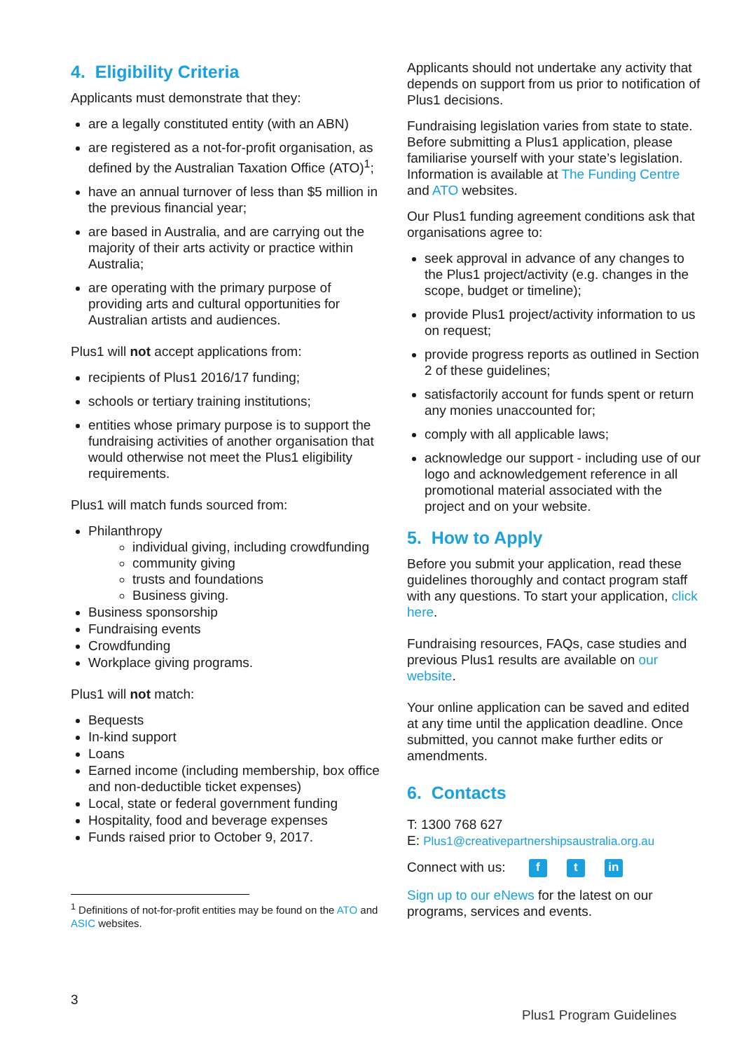4. Eligibility Criteria
Applicants must demonstrate that they:
are a legally constituted entity (with an ABN)
are registered as a not-for-profit organisation, as defined by the Australian Taxation Office (ATO)<sup>1</sup>;
have an annual turnover of less than $5 million in the previous financial year;
are based in Australia, and are carrying out the majority of their arts activity or practice within Australia;
are operating with the primary purpose of providing arts and cultural opportunities for Australian artists and audiences.
Plus1 will not accept applications from:
recipients of Plus1 2016/17 funding;
schools or tertiary training institutions;
entities whose primary purpose is to support the fundraising activities of another organisation that would otherwise not meet the Plus1 eligibility requirements.
Plus1 will match funds sourced from:
Philanthropy
individual giving, including crowdfunding
community giving
trusts and foundations
Business giving.
Business sponsorship
Fundraising events
Crowdfunding
Workplace giving programs.
Plus1 will not match:
Bequests
In-kind support
Loans
Earned income (including membership, box office and non-deductible ticket expenses)
Local, state or federal government funding
Hospitality, food and beverage expenses
Funds raised prior to October 9, 2017.
<sup>1</sup> Definitions of not-for-profit entities may be found on the ATO and ASIC websites.
Applicants should not undertake any activity that depends on support from us prior to notification of Plus1 decisions.
Fundraising legislation varies from state to state. Before submitting a Plus1 application, please familiarise yourself with your state’s legislation. Information is available at The Funding Centre and ATO websites.
Our Plus1 funding agreement conditions ask that organisations agree to:
seek approval in advance of any changes to the Plus1 project/activity (e.g. changes in the scope, budget or timeline);
provide Plus1 project/activity information to us on request;
provide progress reports as outlined in Section 2 of these guidelines;
satisfactorily account for funds spent or return any monies unaccounted for;
comply with all applicable laws;
acknowledge our support - including use of our logo and acknowledgement reference in all promotional material associated with the project and on your website.
5. How to Apply
Before you submit your application, read these guidelines thoroughly and contact program staff with any questions. To start your application, click here.
Fundraising resources, FAQs, case studies and previous Plus1 results are available on our website.
Your online application can be saved and edited at any time until the application deadline. Once submitted, you cannot make further edits or amendments.
6. Contacts
T: 1300 768 627
E: Plus1@creativepartnershipsaustralia.org.au
Connect with us: f t in
Sign up to our eNews for the latest on our programs, services and events.
3
Plus1 Program Guidelines